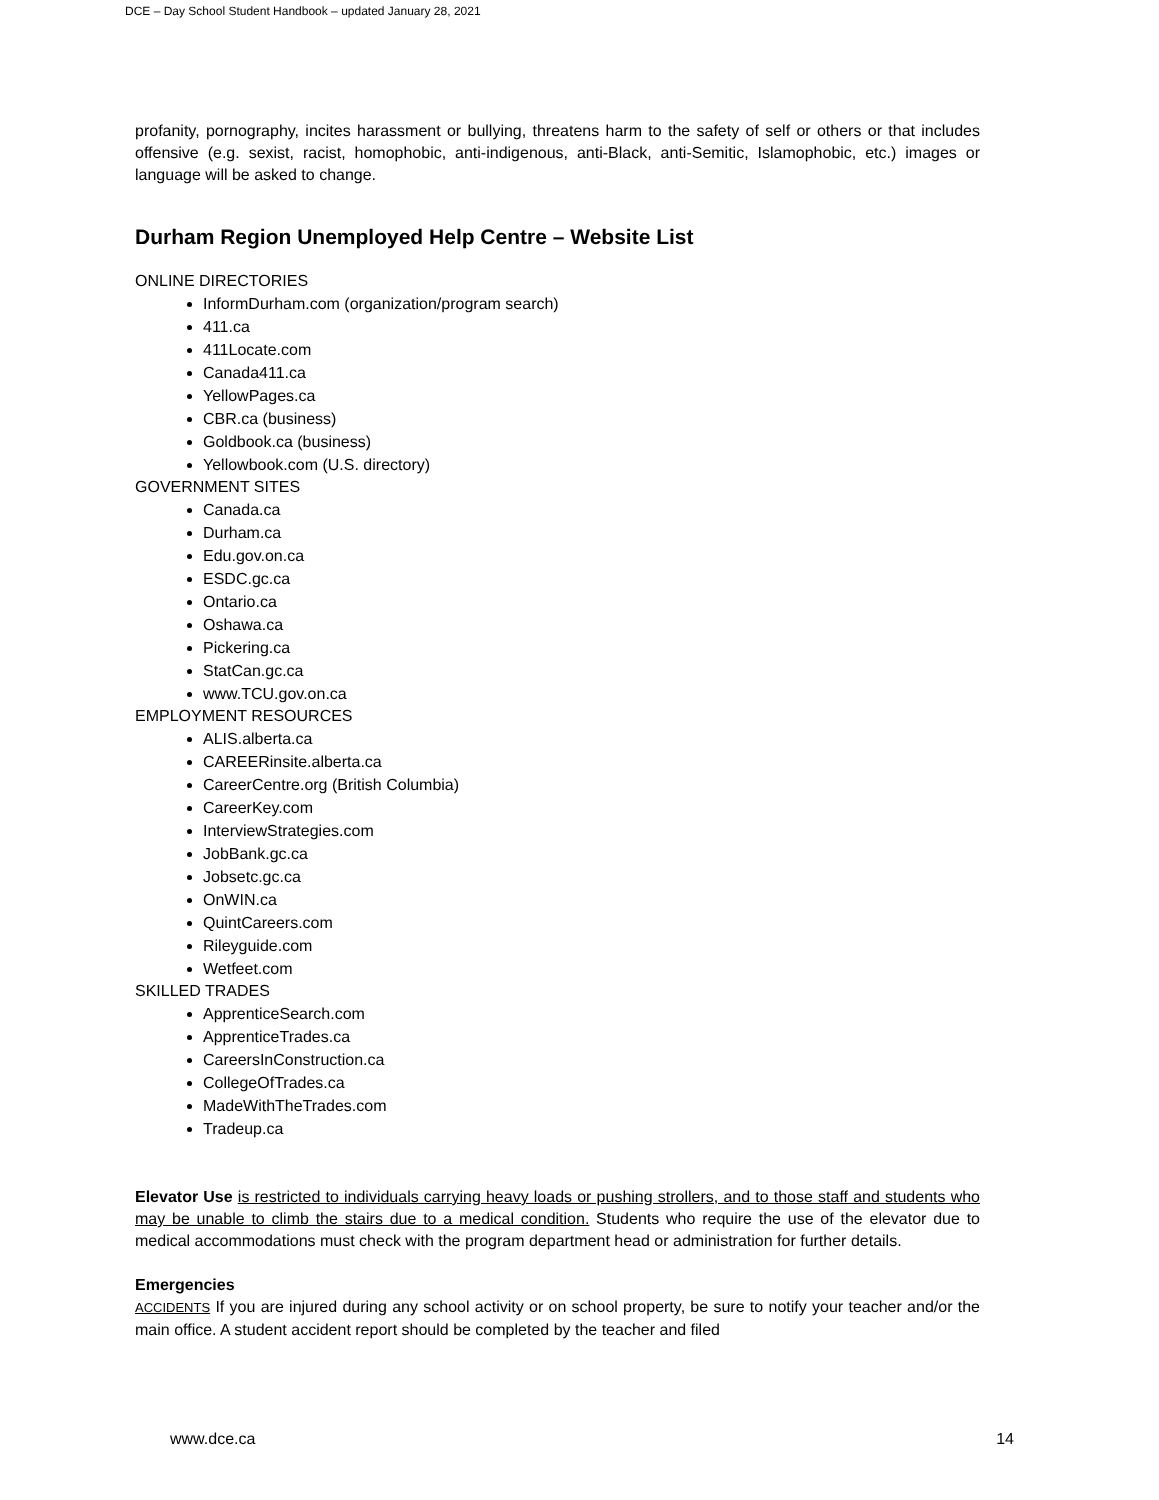DCE – Day School Student Handbook – updated January 28, 2021
profanity, pornography, incites harassment or bullying, threatens harm to the safety of self or others or that includes offensive (e.g. sexist, racist, homophobic, anti-indigenous, anti-Black, anti-Semitic, Islamophobic, etc.) images or language will be asked to change.
Durham Region Unemployed Help Centre – Website List
ONLINE DIRECTORIES
InformDurham.com (organization/program search)
411.ca
411Locate.com
Canada411.ca
YellowPages.ca
CBR.ca (business)
Goldbook.ca (business)
Yellowbook.com (U.S. directory)
GOVERNMENT SITES
Canada.ca
Durham.ca
Edu.gov.on.ca
ESDC.gc.ca
Ontario.ca
Oshawa.ca
Pickering.ca
StatCan.gc.ca
www.TCU.gov.on.ca
EMPLOYMENT RESOURCES
ALIS.alberta.ca
CAREERinsite.alberta.ca
CareerCentre.org (British Columbia)
CareerKey.com
InterviewStrategies.com
JobBank.gc.ca
Jobsetc.gc.ca
OnWIN.ca
QuintCareers.com
Rileyguide.com
Wetfeet.com
SKILLED TRADES
ApprenticeSearch.com
ApprenticeTrades.ca
CareersInConstruction.ca
CollegeOfTrades.ca
MadeWithTheTrades.com
Tradeup.ca
Elevator Use is restricted to individuals carrying heavy loads or pushing strollers, and to those staff and students who may be unable to climb the stairs due to a medical condition. Students who require the use of the elevator due to medical accommodations must check with the program department head or administration for further details.
Emergencies
ACCIDENTS If you are injured during any school activity or on school property, be sure to notify your teacher and/or the main office. A student accident report should be completed by the teacher and filed
www.dce.ca 14